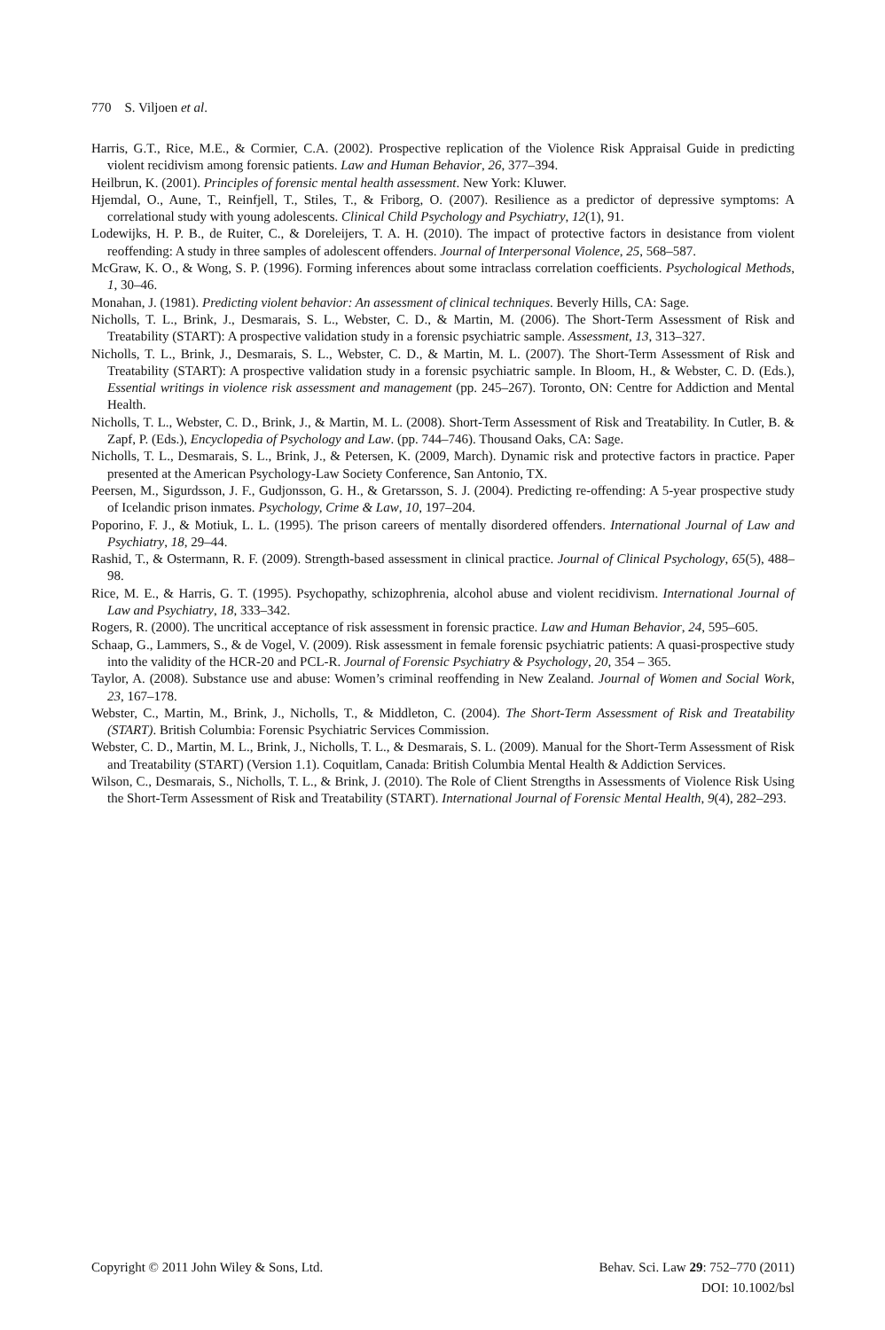770 S. Viljoen et al.
Harris, G.T., Rice, M.E., & Cormier, C.A. (2002). Prospective replication of the Violence Risk Appraisal Guide in predicting violent recidivism among forensic patients. Law and Human Behavior, 26, 377–394.
Heilbrun, K. (2001). Principles of forensic mental health assessment. New York: Kluwer.
Hjemdal, O., Aune, T., Reinfjell, T., Stiles, T., & Friborg, O. (2007). Resilience as a predictor of depressive symptoms: A correlational study with young adolescents. Clinical Child Psychology and Psychiatry, 12(1), 91.
Lodewijks, H. P. B., de Ruiter, C., & Doreleijers, T. A. H. (2010). The impact of protective factors in desistance from violent reoffending: A study in three samples of adolescent offenders. Journal of Interpersonal Violence, 25, 568–587.
McGraw, K. O., & Wong, S. P. (1996). Forming inferences about some intraclass correlation coefficients. Psychological Methods, 1, 30–46.
Monahan, J. (1981). Predicting violent behavior: An assessment of clinical techniques. Beverly Hills, CA: Sage.
Nicholls, T. L., Brink, J., Desmarais, S. L., Webster, C. D., & Martin, M. (2006). The Short-Term Assessment of Risk and Treatability (START): A prospective validation study in a forensic psychiatric sample. Assessment, 13, 313–327.
Nicholls, T. L., Brink, J., Desmarais, S. L., Webster, C. D., & Martin, M. L. (2007). The Short-Term Assessment of Risk and Treatability (START): A prospective validation study in a forensic psychiatric sample. In Bloom, H., & Webster, C. D. (Eds.), Essential writings in violence risk assessment and management (pp. 245–267). Toronto, ON: Centre for Addiction and Mental Health.
Nicholls, T. L., Webster, C. D., Brink, J., & Martin, M. L. (2008). Short-Term Assessment of Risk and Treatability. In Cutler, B. & Zapf, P. (Eds.), Encyclopedia of Psychology and Law. (pp. 744–746). Thousand Oaks, CA: Sage.
Nicholls, T. L., Desmarais, S. L., Brink, J., & Petersen, K. (2009, March). Dynamic risk and protective factors in practice. Paper presented at the American Psychology-Law Society Conference, San Antonio, TX.
Peersen, M., Sigurdsson, J. F., Gudjonsson, G. H., & Gretarsson, S. J. (2004). Predicting re-offending: A 5-year prospective study of Icelandic prison inmates. Psychology, Crime & Law, 10, 197–204.
Poporino, F. J., & Motiuk, L. L. (1995). The prison careers of mentally disordered offenders. International Journal of Law and Psychiatry, 18, 29–44.
Rashid, T., & Ostermann, R. F. (2009). Strength-based assessment in clinical practice. Journal of Clinical Psychology, 65(5), 488–98.
Rice, M. E., & Harris, G. T. (1995). Psychopathy, schizophrenia, alcohol abuse and violent recidivism. International Journal of Law and Psychiatry, 18, 333–342.
Rogers, R. (2000). The uncritical acceptance of risk assessment in forensic practice. Law and Human Behavior, 24, 595–605.
Schaap, G., Lammers, S., & de Vogel, V. (2009). Risk assessment in female forensic psychiatric patients: A quasi-prospective study into the validity of the HCR-20 and PCL-R. Journal of Forensic Psychiatry & Psychology, 20, 354 – 365.
Taylor, A. (2008). Substance use and abuse: Women’s criminal reoffending in New Zealand. Journal of Women and Social Work, 23, 167–178.
Webster, C., Martin, M., Brink, J., Nicholls, T., & Middleton, C. (2004). The Short-Term Assessment of Risk and Treatability (START). British Columbia: Forensic Psychiatric Services Commission.
Webster, C. D., Martin, M. L., Brink, J., Nicholls, T. L., & Desmarais, S. L. (2009). Manual for the Short-Term Assessment of Risk and Treatability (START) (Version 1.1). Coquitlam, Canada: British Columbia Mental Health & Addiction Services.
Wilson, C., Desmarais, S., Nicholls, T. L., & Brink, J. (2010). The Role of Client Strengths in Assessments of Violence Risk Using the Short-Term Assessment of Risk and Treatability (START). International Journal of Forensic Mental Health, 9(4), 282–293.
Copyright © 2011 John Wiley & Sons, Ltd.
Behav. Sci. Law 29: 752–770 (2011)
DOI: 10.1002/bsl